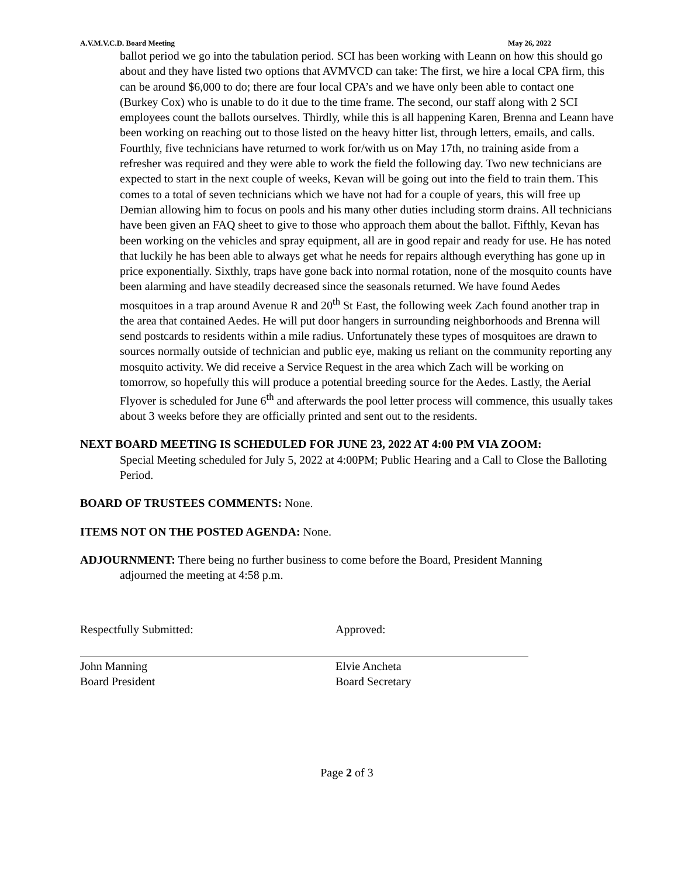A.V.M.V.C.D. Board Meeting May 26, 2022
ballot period we go into the tabulation period. SCI has been working with Leann on how this should go about and they have listed two options that AVMVCD can take: The first, we hire a local CPA firm, this can be around $6,000 to do; there are four local CPA’s and we have only been able to contact one (Burkey Cox) who is unable to do it due to the time frame. The second, our staff along with 2 SCI employees count the ballots ourselves. Thirdly, while this is all happening Karen, Brenna and Leann have been working on reaching out to those listed on the heavy hitter list, through letters, emails, and calls. Fourthly, five technicians have returned to work for/with us on May 17th, no training aside from a refresher was required and they were able to work the field the following day. Two new technicians are expected to start in the next couple of weeks, Kevan will be going out into the field to train them. This comes to a total of seven technicians which we have not had for a couple of years, this will free up Demian allowing him to focus on pools and his many other duties including storm drains. All technicians have been given an FAQ sheet to give to those who approach them about the ballot. Fifthly, Kevan has been working on the vehicles and spray equipment, all are in good repair and ready for use. He has noted that luckily he has been able to always get what he needs for repairs although everything has gone up in price exponentially. Sixthly, traps have gone back into normal rotation, none of the mosquito counts have been alarming and have steadily decreased since the seasonals returned. We have found Aedes mosquitoes in a trap around Avenue R and 20<sup>th</sup> St East, the following week Zach found another trap in the area that contained Aedes. He will put door hangers in surrounding neighborhoods and Brenna will send postcards to residents within a mile radius. Unfortunately these types of mosquitoes are drawn to sources normally outside of technician and public eye, making us reliant on the community reporting any mosquito activity. We did receive a Service Request in the area which Zach will be working on tomorrow, so hopefully this will produce a potential breeding source for the Aedes. Lastly, the Aerial Flyover is scheduled for June 6<sup>th</sup> and afterwards the pool letter process will commence, this usually takes about 3 weeks before they are officially printed and sent out to the residents.
NEXT BOARD MEETING IS SCHEDULED FOR JUNE 23, 2022 AT 4:00 PM VIA ZOOM:
Special Meeting scheduled for July 5, 2022 at 4:00PM; Public Hearing and a Call to Close the Balloting Period.
BOARD OF TRUSTEES COMMENTS: None.
ITEMS NOT ON THE POSTED AGENDA: None.
ADJOURNMENT: There being no further business to come before the Board, President Manning
adjourned the meeting at 4:58 p.m.
Respectfully Submitted:
John Manning
Board President
Approved:
Elvie Ancheta
Board Secretary
Page 2 of 3